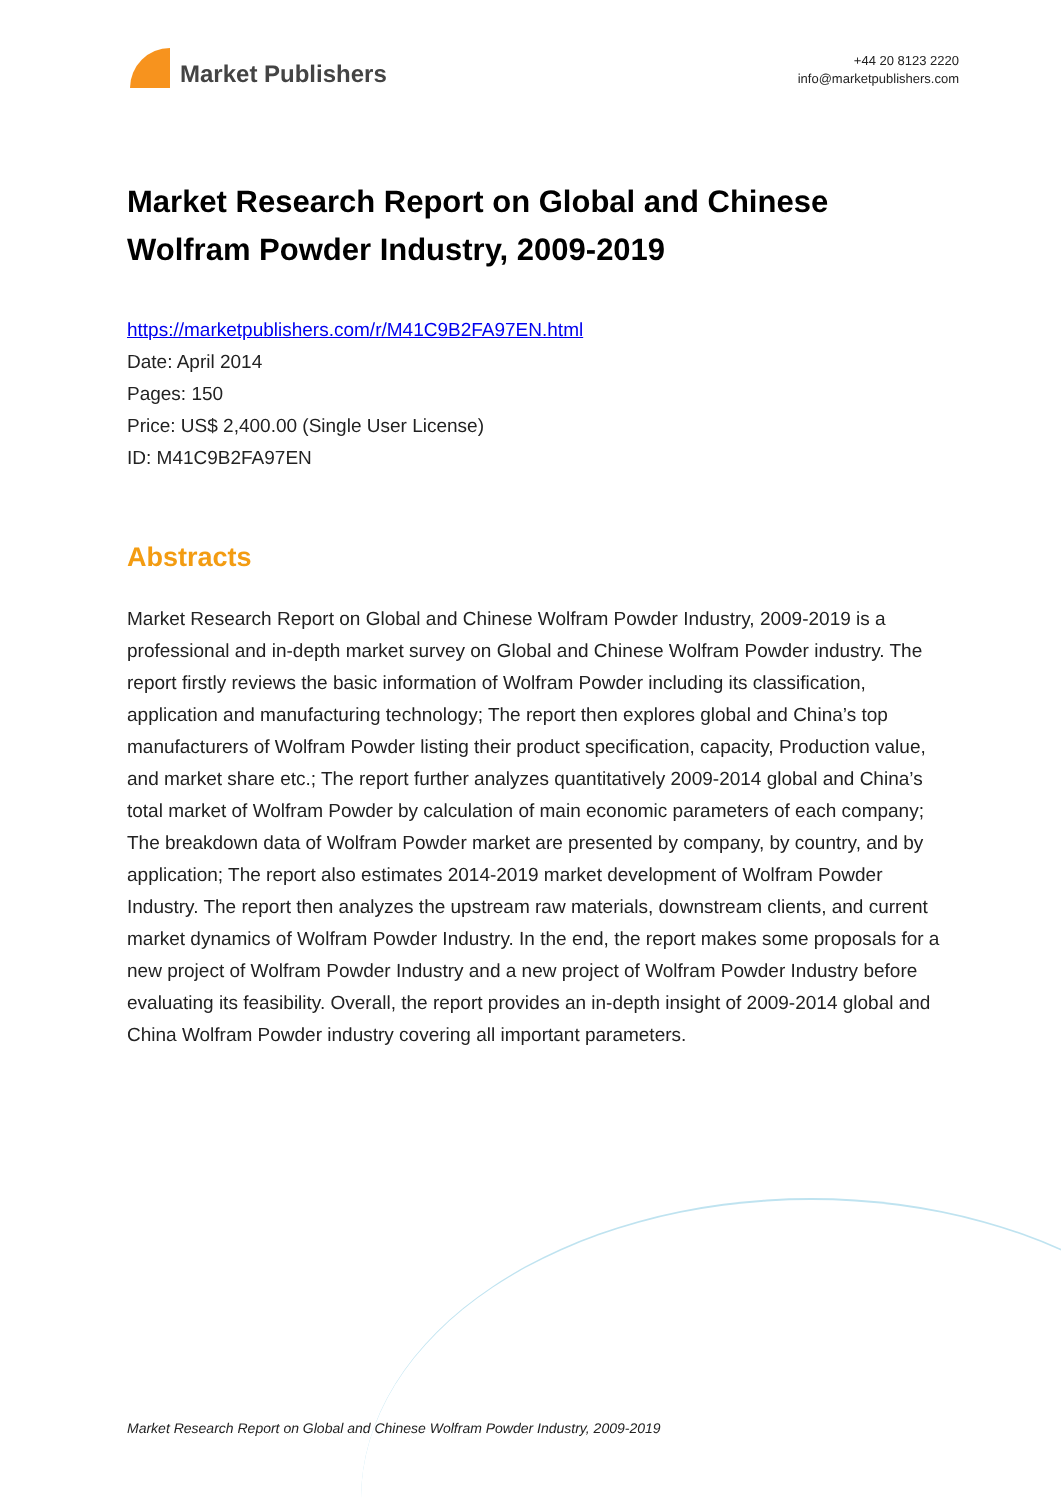Market Publishers
+44 20 8123 2220
info@marketpublishers.com
Market Research Report on Global and Chinese Wolfram Powder Industry, 2009-2019
https://marketpublishers.com/r/M41C9B2FA97EN.html
Date: April 2014
Pages: 150
Price: US$ 2,400.00 (Single User License)
ID: M41C9B2FA97EN
Abstracts
Market Research Report on Global and Chinese Wolfram Powder Industry, 2009-2019 is a professional and in-depth market survey on Global and Chinese Wolfram Powder industry. The report firstly reviews the basic information of Wolfram Powder including its classification, application and manufacturing technology; The report then explores global and China’s top manufacturers of Wolfram Powder listing their product specification, capacity, Production value, and market share etc.; The report further analyzes quantitatively 2009-2014 global and China’s total market of Wolfram Powder by calculation of main economic parameters of each company; The breakdown data of Wolfram Powder market are presented by company, by country, and by application; The report also estimates 2014-2019 market development of Wolfram Powder Industry. The report then analyzes the upstream raw materials, downstream clients, and current market dynamics of Wolfram Powder Industry. In the end, the report makes some proposals for a new project of Wolfram Powder Industry and a new project of Wolfram Powder Industry before evaluating its feasibility. Overall, the report provides an in-depth insight of 2009-2014 global and China Wolfram Powder industry covering all important parameters.
Market Research Report on Global and Chinese Wolfram Powder Industry, 2009-2019